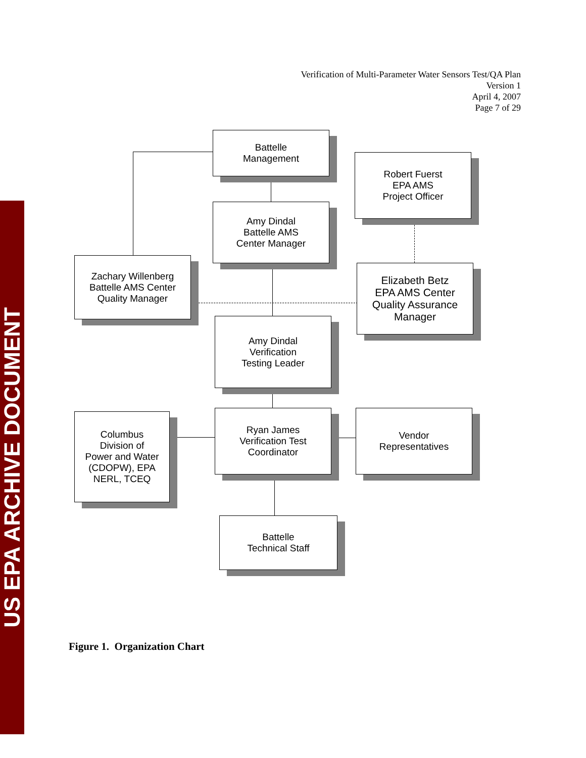Verification of Multi-Parameter Water Sensors Test/QA Plan
Version 1
April 4, 2007
Page 7 of 29
US EPA ARCHIVE DOCUMENT
Battelle
Management
Robert Fuerst
EPA AMS
Project Officer
Amy Dindal
Battelle AMS
Center Manager
Zachary Willenberg
Battelle AMS Center
Quality Manager
Elizabeth Betz
EPA AMS Center
Quality Assurance
Manager
Amy Dindal
Verification
Testing Leader
Columbus
Division of
Power and Water
(CDOPW), EPA
NERL, TCEQ
Ryan James
Verification Test
Coordinator
Vendor
Representatives
Battelle
Technical Staff
Figure 1. Organization Chart